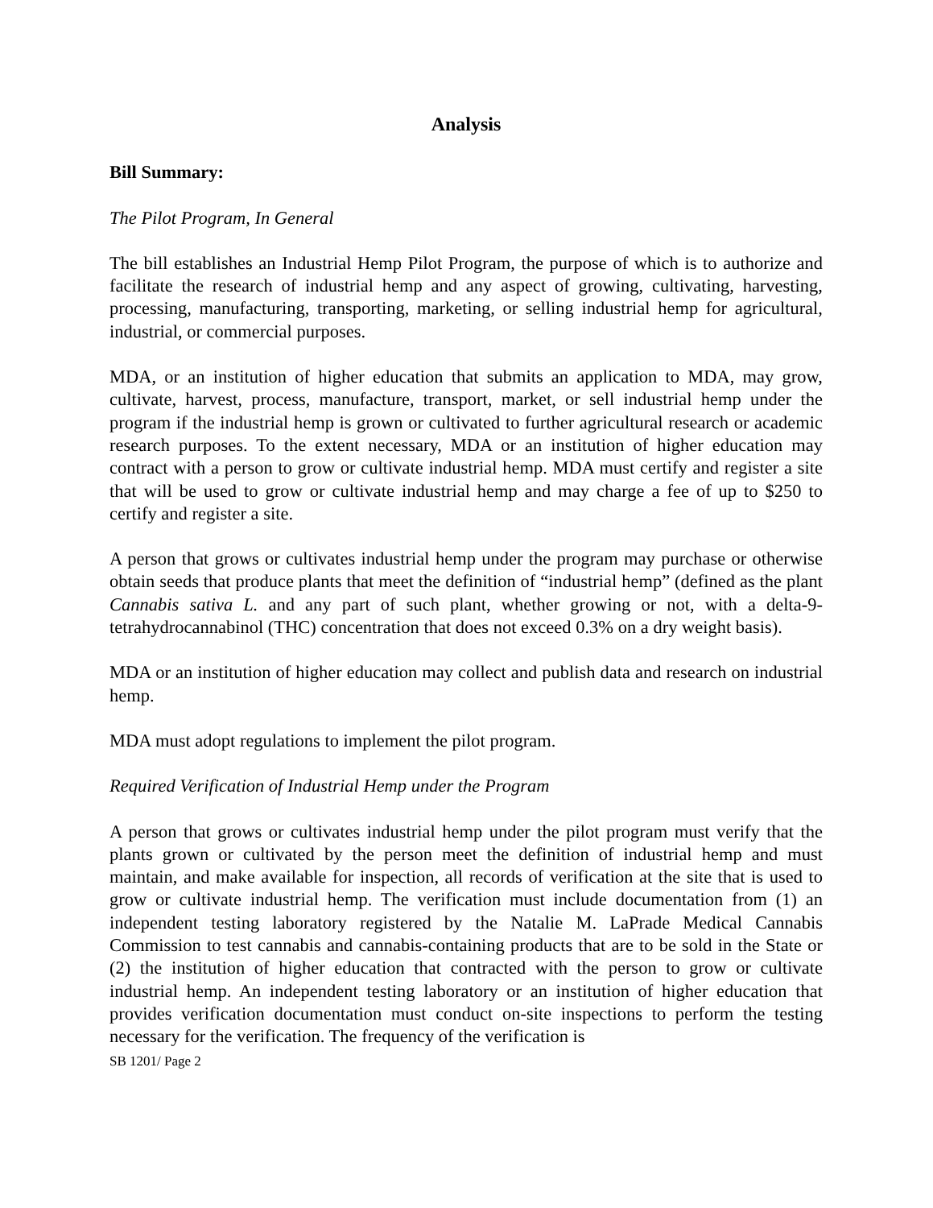Analysis
Bill Summary:
The Pilot Program, In General
The bill establishes an Industrial Hemp Pilot Program, the purpose of which is to authorize and facilitate the research of industrial hemp and any aspect of growing, cultivating, harvesting, processing, manufacturing, transporting, marketing, or selling industrial hemp for agricultural, industrial, or commercial purposes.
MDA, or an institution of higher education that submits an application to MDA, may grow, cultivate, harvest, process, manufacture, transport, market, or sell industrial hemp under the program if the industrial hemp is grown or cultivated to further agricultural research or academic research purposes. To the extent necessary, MDA or an institution of higher education may contract with a person to grow or cultivate industrial hemp. MDA must certify and register a site that will be used to grow or cultivate industrial hemp and may charge a fee of up to $250 to certify and register a site.
A person that grows or cultivates industrial hemp under the program may purchase or otherwise obtain seeds that produce plants that meet the definition of “industrial hemp” (defined as the plant Cannabis sativa L. and any part of such plant, whether growing or not, with a delta-9-tetrahydrocannabinol (THC) concentration that does not exceed 0.3% on a dry weight basis).
MDA or an institution of higher education may collect and publish data and research on industrial hemp.
MDA must adopt regulations to implement the pilot program.
Required Verification of Industrial Hemp under the Program
A person that grows or cultivates industrial hemp under the pilot program must verify that the plants grown or cultivated by the person meet the definition of industrial hemp and must maintain, and make available for inspection, all records of verification at the site that is used to grow or cultivate industrial hemp. The verification must include documentation from (1) an independent testing laboratory registered by the Natalie M. LaPrade Medical Cannabis Commission to test cannabis and cannabis-containing products that are to be sold in the State or (2) the institution of higher education that contracted with the person to grow or cultivate industrial hemp. An independent testing laboratory or an institution of higher education that provides verification documentation must conduct on-site inspections to perform the testing necessary for the verification. The frequency of the verification is
SB 1201/ Page 2